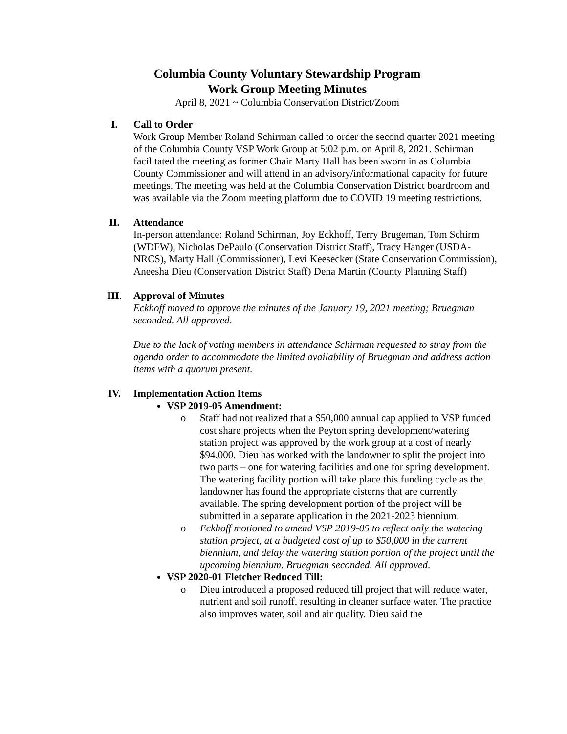Columbia County Voluntary Stewardship Program
Work Group Meeting Minutes
April 8, 2021 ~ Columbia Conservation District/Zoom
I. Call to Order
Work Group Member Roland Schirman called to order the second quarter 2021 meeting of the Columbia County VSP Work Group at 5:02 p.m. on April 8, 2021. Schirman facilitated the meeting as former Chair Marty Hall has been sworn in as Columbia County Commissioner and will attend in an advisory/informational capacity for future meetings. The meeting was held at the Columbia Conservation District boardroom and was available via the Zoom meeting platform due to COVID 19 meeting restrictions.
II. Attendance
In-person attendance: Roland Schirman, Joy Eckhoff, Terry Brugeman, Tom Schirm (WDFW), Nicholas DePaulo (Conservation District Staff), Tracy Hanger (USDA-NRCS), Marty Hall (Commissioner), Levi Keesecker (State Conservation Commission), Aneesha Dieu (Conservation District Staff) Dena Martin (County Planning Staff)
III. Approval of Minutes
Eckhoff moved to approve the minutes of the January 19, 2021 meeting; Bruegman seconded. All approved.
Due to the lack of voting members in attendance Schirman requested to stray from the agenda order to accommodate the limited availability of Bruegman and address action items with a quorum present.
IV. Implementation Action Items
VSP 2019-05 Amendment:
o Staff had not realized that a $50,000 annual cap applied to VSP funded cost share projects when the Peyton spring development/watering station project was approved by the work group at a cost of nearly $94,000. Dieu has worked with the landowner to split the project into two parts – one for watering facilities and one for spring development. The watering facility portion will take place this funding cycle as the landowner has found the appropriate cisterns that are currently available. The spring development portion of the project will be submitted in a separate application in the 2021-2023 biennium.
o Eckhoff motioned to amend VSP 2019-05 to reflect only the watering station project, at a budgeted cost of up to $50,000 in the current biennium, and delay the watering station portion of the project until the upcoming biennium. Bruegman seconded. All approved.
VSP 2020-01 Fletcher Reduced Till:
o Dieu introduced a proposed reduced till project that will reduce water, nutrient and soil runoff, resulting in cleaner surface water. The practice also improves water, soil and air quality. Dieu said the